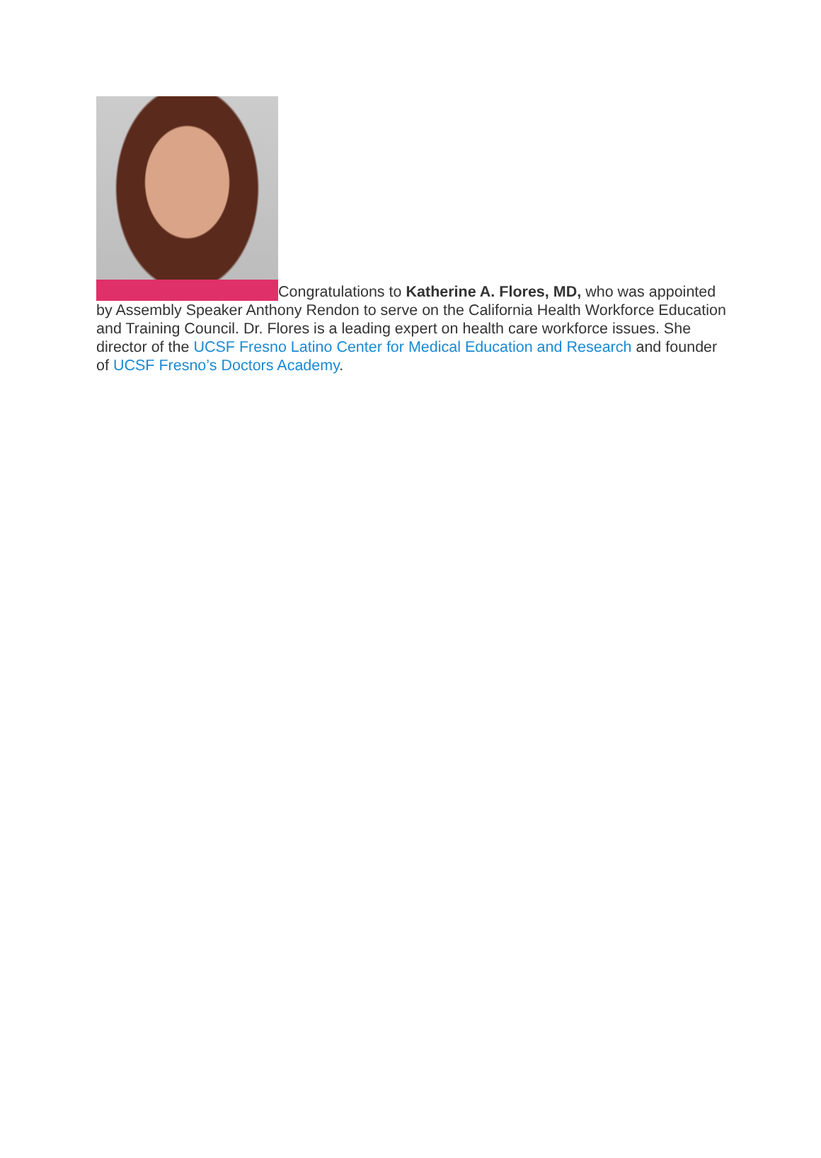Congratulations to Katherine A. Flores, MD, who was appointed by Assembly Speaker Anthony Rendon to serve on the California Health Workforce Education and Training Council. Dr. Flores is a leading expert on health care workforce issues. She director of the UCSF Fresno Latino Center for Medical Education and Research and founder of UCSF Fresno’s Doctors Academy.